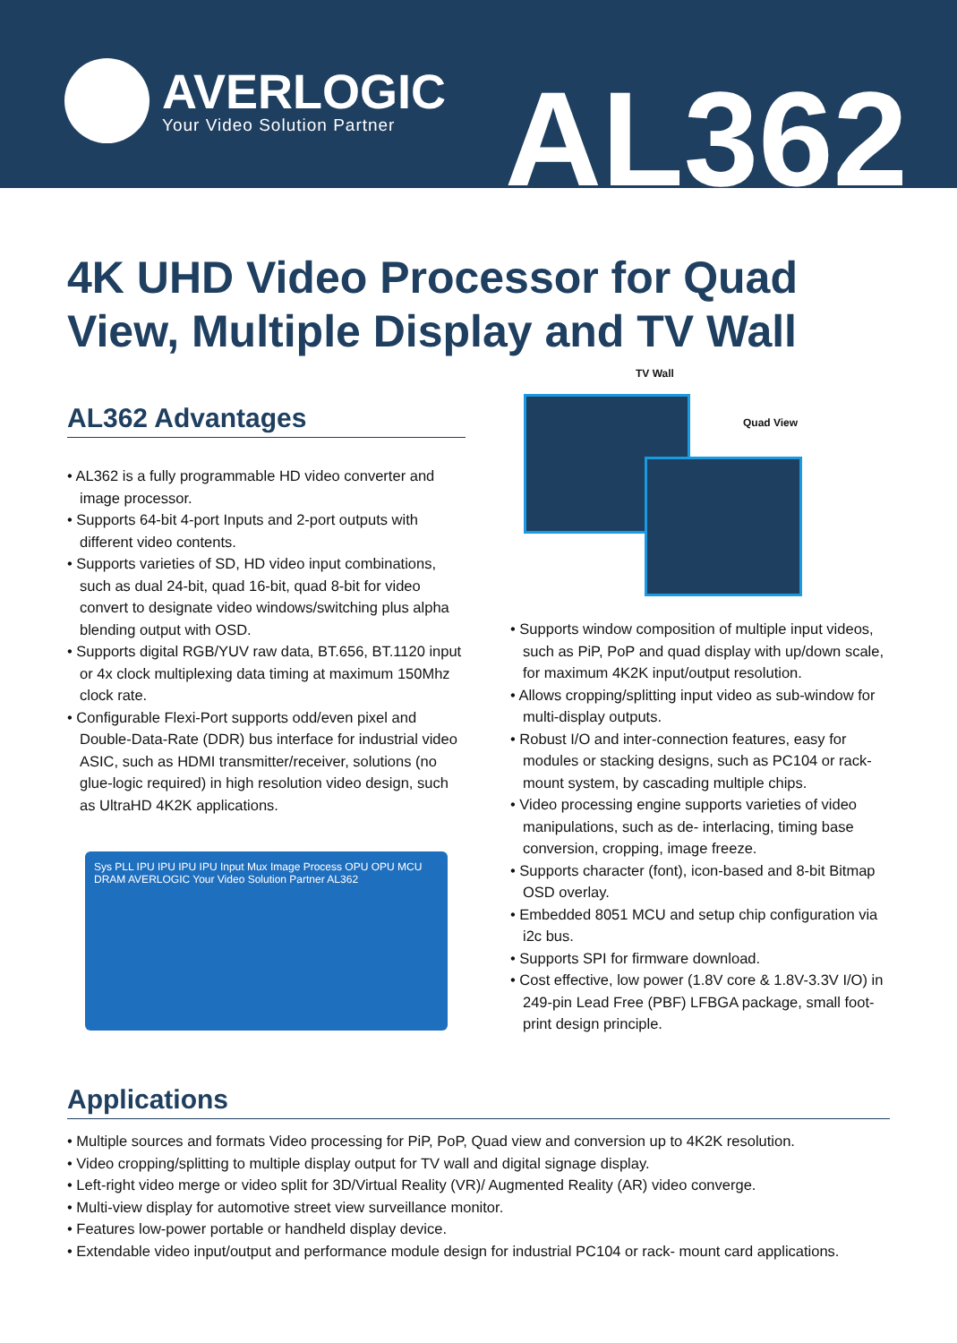AVERLOGIC
Your Video Solution Partner
AL362
4K UHD Video Processor for Quad View, Multiple Display and TV Wall
AL362 Advantages
• AL362 is a fully programmable HD video converter and image processor.
• Supports 64-bit 4-port Inputs and 2-port outputs with different video contents.
• Supports varieties of SD, HD video input combinations, such as dual 24-bit, quad 16-bit, quad 8-bit for video convert to designate video windows/switching plus alpha blending output with OSD.
• Supports digital RGB/YUV raw data, BT.656, BT.1120 input or 4x clock multiplexing data timing at maximum 150Mhz clock rate.
• Configurable Flexi-Port supports odd/even pixel and Double-Data-Rate (DDR) bus interface for industrial video ASIC, such as HDMI transmitter/receiver, solutions (no glue-logic required) in high resolution video design, such as UltraHD 4K2K applications.
Sys PLL IPU IPU IPU IPU Input Mux Image Process OPU OPU MCU DRAM AVERLOGIC Your Video Solution Partner AL362
TV Wall
Quad View
• Supports window composition of multiple input videos, such as PiP, PoP and quad display with up/down scale, for maximum 4K2K input/output resolution.
• Allows cropping/splitting input video as sub-window for multi-display outputs.
• Robust I/O and inter-connection features, easy for modules or stacking designs, such as PC104 or rack-mount system, by cascading multiple chips.
• Video processing engine supports varieties of video manipulations, such as de- interlacing, timing base conversion, cropping, image freeze.
• Supports character (font), icon-based and 8-bit Bitmap OSD overlay.
• Embedded 8051 MCU and setup chip configuration via i2c bus.
• Supports SPI for firmware download.
• Cost effective, low power (1.8V core & 1.8V-3.3V I/O) in 249-pin Lead Free (PBF) LFBGA package, small foot-print design principle.
Applications
• Multiple sources and formats Video processing for PiP, PoP, Quad view and conversion up to 4K2K resolution.
• Video cropping/splitting to multiple display output for TV wall and digital signage display.
• Left-right video merge or video split for 3D/Virtual Reality (VR)/ Augmented Reality (AR) video converge.
• Multi-view display for automotive street view surveillance monitor.
• Features low-power portable or handheld display device.
• Extendable video input/output and performance module design for industrial PC104 or rack- mount card applications.